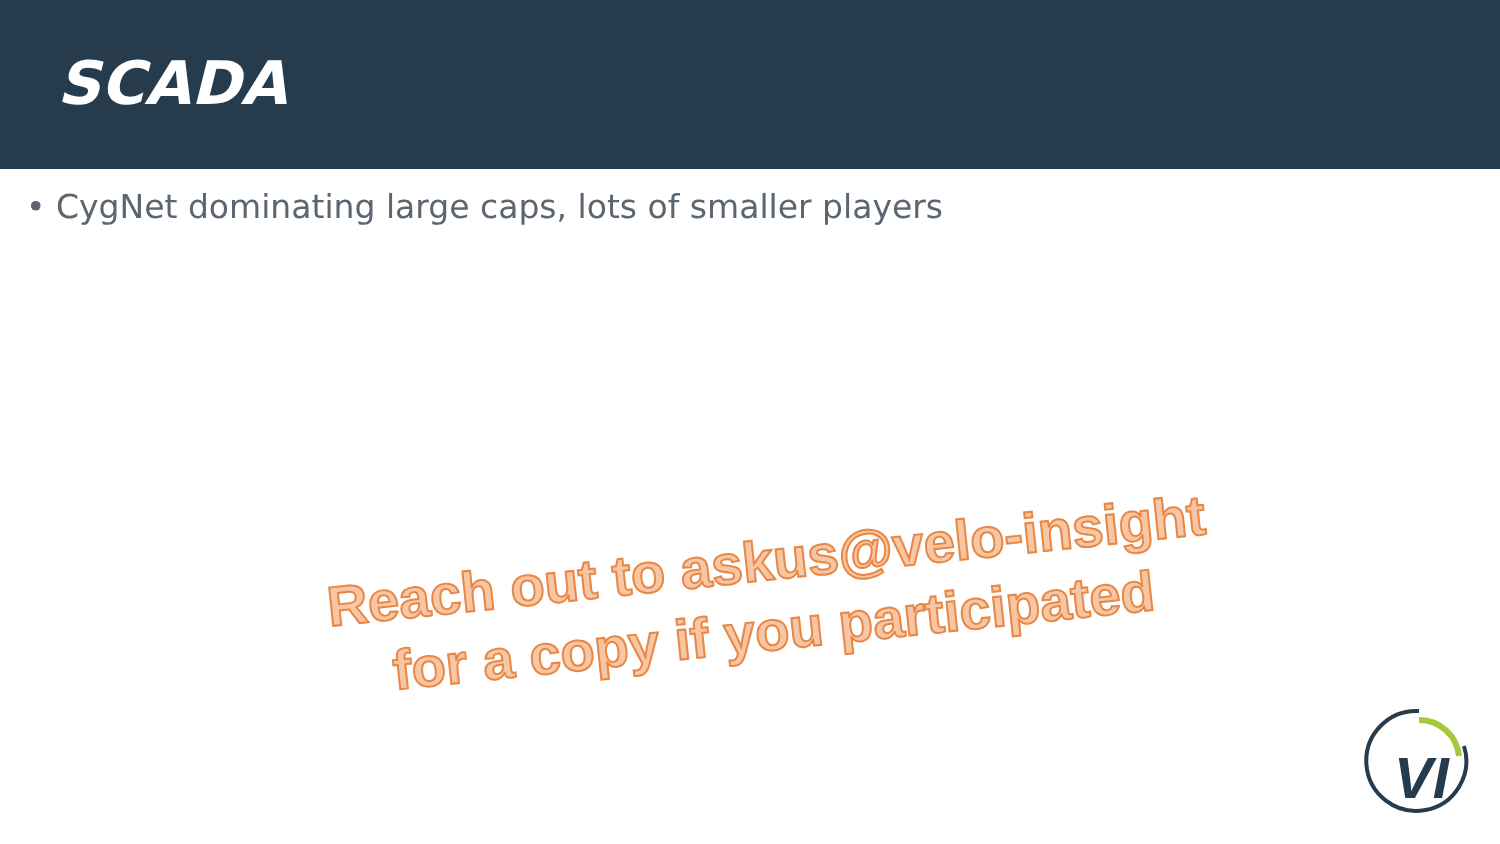SCADA
• CygNet dominating large caps, lots of smaller players
Reach out to askus@velo-insight
for a copy if you participated
VI